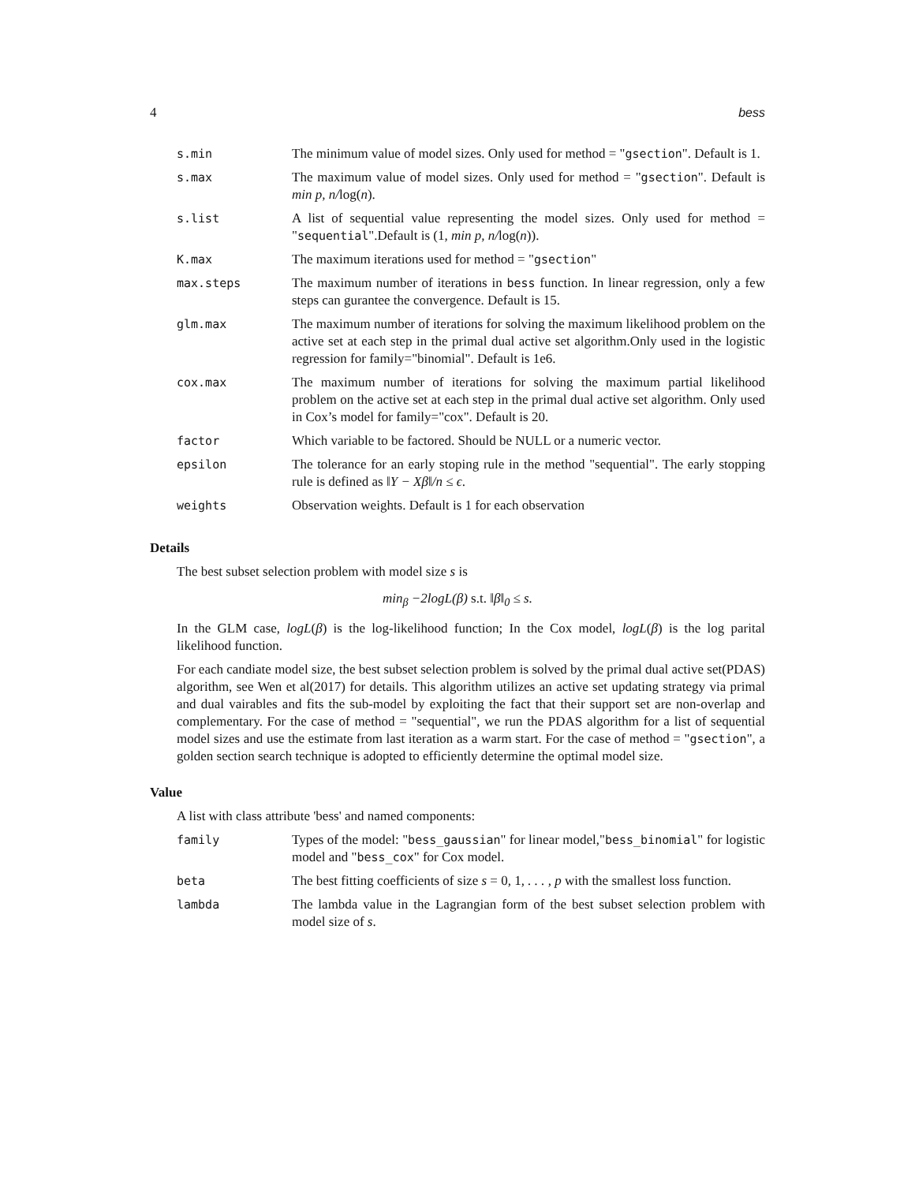4 bess
| s.min | The minimum value of model sizes. Only used for method = " gsection ". Default is 1. |
| s.max | The maximum value of model sizes. Only used for method = " gsection ". Default is min p, n/ log( n ). |
| s.list | A list of sequential value representing the model sizes. Only used for method = " sequential ".Default is (1 , min p, n/ log( n )). |
| K.max | The maximum iterations used for method = " gsection " |
| max.steps | The maximum number of iterations in bess function. In linear regression, only a few steps can gurantee the convergence. Default is 15. |
| glm.max | The maximum number of iterations for solving the maximum likelihood problem on the active set at each step in the primal dual active set algorithm.Only used in the logistic regression for family="binomial". Default is 1e6. |
| cox.max | The maximum number of iterations for solving the maximum partial likelihood problem on the active set at each step in the primal dual active set algorithm. Only used in Cox’s model for family="cox". Default is 20. |
| factor | Which variable to be factored. Should be NULL or a numeric vector. |
| epsilon | The tolerance for an early stoping rule in the method "sequential". The early stopping rule is defined as ‖Y − Xβ‖/n ≤ ϵ . |
| weights | Observation weights. Default is 1 for each observation |
Details
The best subset selection problem with model size s is
min<sub>β</sub> −2logL(β) s.t. ‖β‖<sub>0</sub> ≤ s.
In the GLM case, logL(β) is the log-likelihood function; In the Cox model, logL(β) is the log parital likelihood function.
For each candiate model size, the best subset selection problem is solved by the primal dual active set(PDAS) algorithm, see Wen et al(2017) for details. This algorithm utilizes an active set updating strategy via primal and dual vairables and fits the sub-model by exploiting the fact that their support set are non-overlap and complementary. For the case of method = "sequential", we run the PDAS algorithm for a list of sequential model sizes and use the estimate from last iteration as a warm start. For the case of method = "gsection", a golden section search technique is adopted to efficiently determine the optimal model size.
Value
A list with class attribute 'bess' and named components:
| family | Types of the model: " bess_gaussian " for linear model," bess_binomial " for logistic model and " bess_cox " for Cox model. |
| beta | The best fitting coefficients of size s = 0 , 1 , . . . , p with the smallest loss function. |
| lambda | The lambda value in the Lagrangian form of the best subset selection problem with model size of s . |